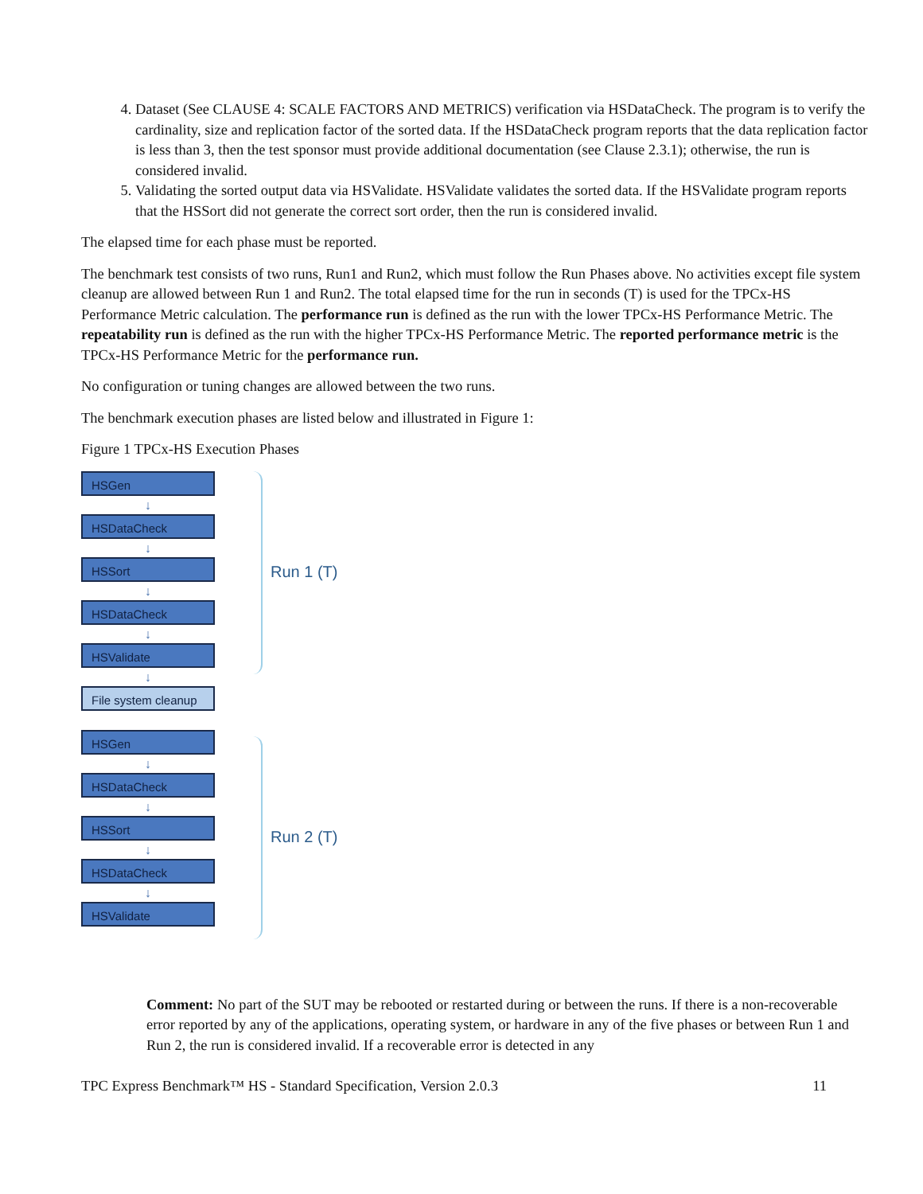4. Dataset (See CLAUSE 4: SCALE FACTORS AND METRICS) verification via HSDataCheck. The program is to verify the cardinality, size and replication factor of the sorted data. If the HSDataCheck program reports that the data replication factor is less than 3, then the test sponsor must provide additional documentation (see Clause 2.3.1); otherwise, the run is considered invalid.
5. Validating the sorted output data via HSValidate. HSValidate validates the sorted data. If the HSValidate program reports that the HSSort did not generate the correct sort order, then the run is considered invalid.
The elapsed time for each phase must be reported.
The benchmark test consists of two runs, Run1 and Run2, which must follow the Run Phases above. No activities except file system cleanup are allowed between Run 1 and Run2. The total elapsed time for the run in seconds (T) is used for the TPCx-HS Performance Metric calculation. The performance run is defined as the run with the lower TPCx-HS Performance Metric. The repeatability run is defined as the run with the higher TPCx-HS Performance Metric. The reported performance metric is the TPCx-HS Performance Metric for the performance run.
No configuration or tuning changes are allowed between the two runs.
The benchmark execution phases are listed below and illustrated in Figure 1:
Figure 1 TPCx-HS Execution Phases
HSGen
↓
HSDataCheck
↓
HSSort
↓
HSDataCheck
↓
HSValidate
↓
File system cleanup
HSGen
↓
HSDataCheck
↓
HSSort
↓
HSDataCheck
↓
HSValidate
Run 1 (T)
Run 2 (T)
Comment: No part of the SUT may be rebooted or restarted during or between the runs. If there is a non-recoverable error reported by any of the applications, operating system, or hardware in any of the five phases or between Run 1 and Run 2, the run is considered invalid. If a recoverable error is detected in any
TPC Express Benchmark™ HS - Standard Specification, Version 2.0.3 11